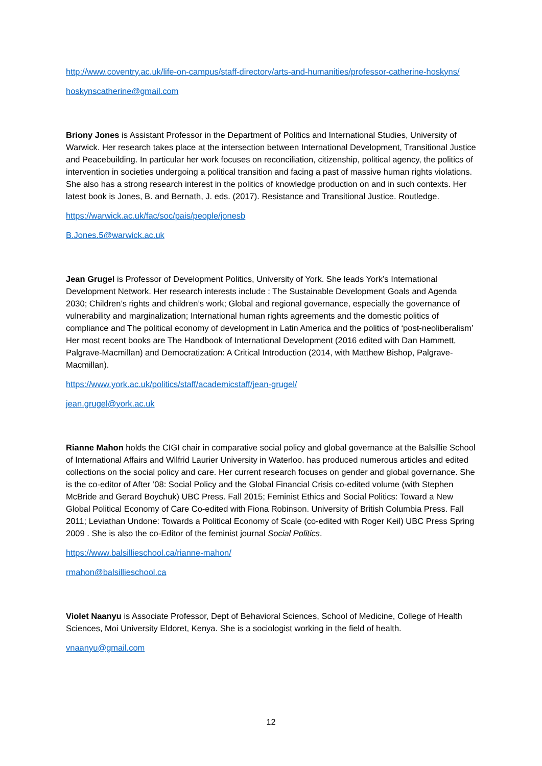http://www.coventry.ac.uk/life-on-campus/staff-directory/arts-and-humanities/professor-catherine-hoskyns/
hoskynscatherine@gmail.com
Briony Jones is Assistant Professor in the Department of Politics and International Studies, University of Warwick. Her research takes place at the intersection between International Development, Transitional Justice and Peacebuilding. In particular her work focuses on reconciliation, citizenship, political agency, the politics of intervention in societies undergoing a political transition and facing a past of massive human rights violations. She also has a strong research interest in the politics of knowledge production on and in such contexts. Her latest book is Jones, B. and Bernath, J. eds. (2017). Resistance and Transitional Justice. Routledge.
https://warwick.ac.uk/fac/soc/pais/people/jonesb
B.Jones.5@warwick.ac.uk
Jean Grugel is Professor of Development Politics, University of York. She leads York’s International Development Network. Her research interests include : The Sustainable Development Goals and Agenda 2030; Children’s rights and children’s work; Global and regional governance, especially the governance of vulnerability and marginalization; International human rights agreements and the domestic politics of compliance and The political economy of development in Latin America and the politics of ‘post-neoliberalism’ Her most recent books are The Handbook of International Development (2016 edited with Dan Hammett, Palgrave-Macmillan) and Democratization: A Critical Introduction (2014, with Matthew Bishop, Palgrave-Macmillan).
https://www.york.ac.uk/politics/staff/academicstaff/jean-grugel/
jean.grugel@york.ac.uk
Rianne Mahon holds the CIGI chair in comparative social policy and global governance at the Balsillie School of International Affairs and Wilfrid Laurier University in Waterloo. has produced numerous articles and edited collections on the social policy and care. Her current research focuses on gender and global governance. She is the co-editor of After ’08: Social Policy and the Global Financial Crisis co-edited volume (with Stephen McBride and Gerard Boychuk) UBC Press. Fall 2015; Feminist Ethics and Social Politics: Toward a New Global Political Economy of Care Co-edited with Fiona Robinson. University of British Columbia Press. Fall 2011; Leviathan Undone: Towards a Political Economy of Scale (co-edited with Roger Keil) UBC Press Spring 2009 . She is also the co-Editor of the feminist journal Social Politics.
https://www.balsillieschool.ca/rianne-mahon/
rmahon@balsillieschool.ca
Violet Naanyu is Associate Professor, Dept of Behavioral Sciences, School of Medicine, College of Health Sciences, Moi University Eldoret, Kenya. She is a sociologist working in the field of health.
vnaanyu@gmail.com
12